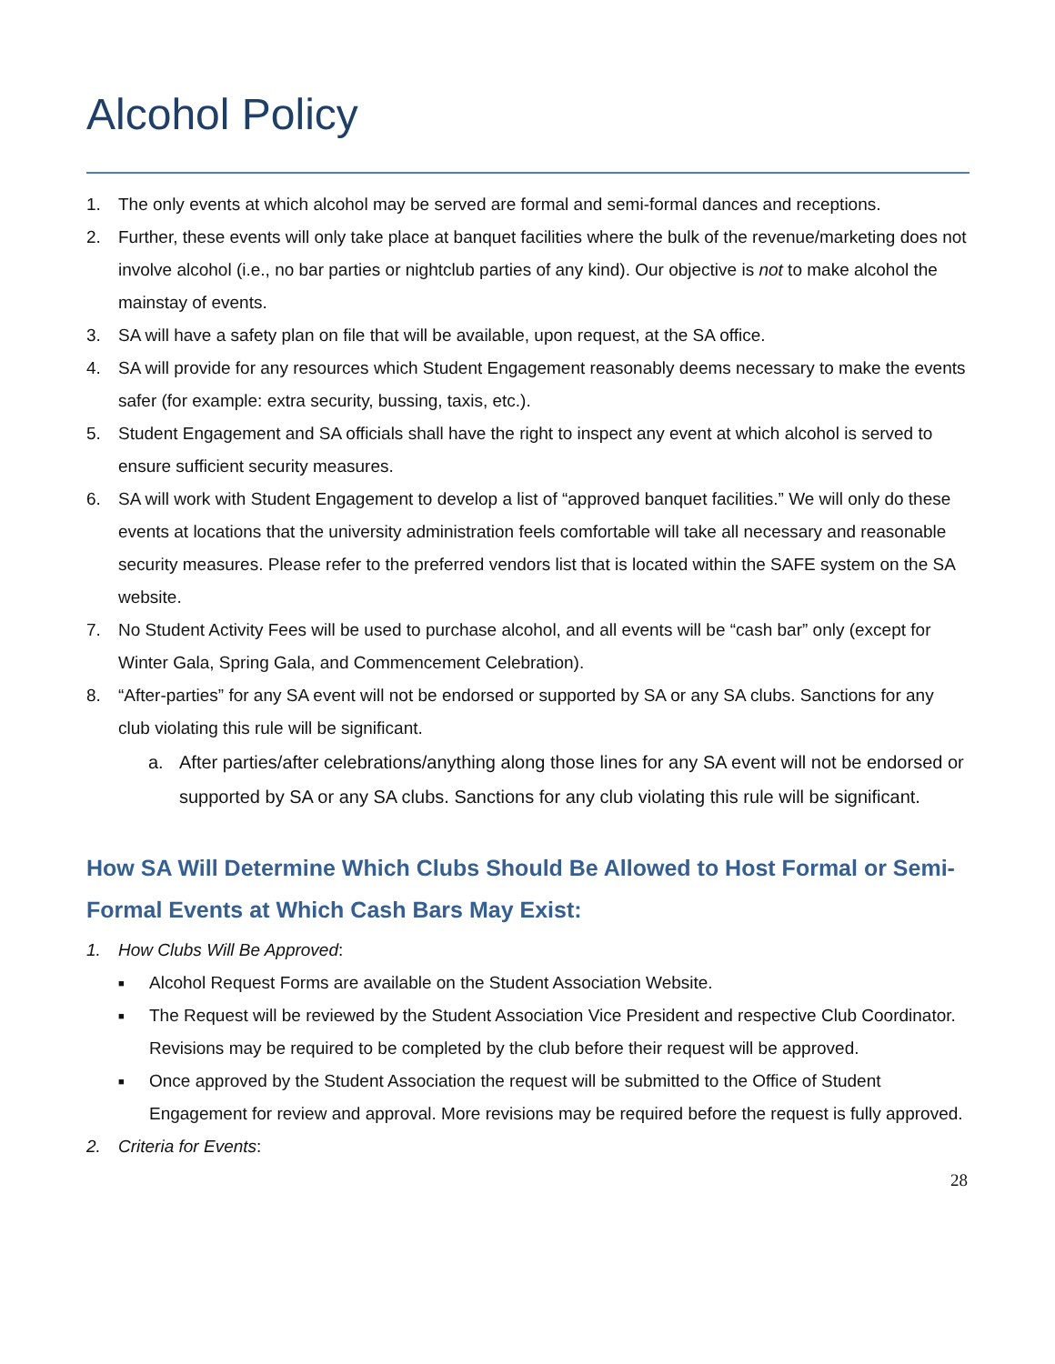Alcohol Policy
1. The only events at which alcohol may be served are formal and semi-formal dances and receptions.
2. Further, these events will only take place at banquet facilities where the bulk of the revenue/marketing does not involve alcohol (i.e., no bar parties or nightclub parties of any kind). Our objective is not to make alcohol the mainstay of events.
3. SA will have a safety plan on file that will be available, upon request, at the SA office.
4. SA will provide for any resources which Student Engagement reasonably deems necessary to make the events safer (for example: extra security, bussing, taxis, etc.).
5. Student Engagement and SA officials shall have the right to inspect any event at which alcohol is served to ensure sufficient security measures.
6. SA will work with Student Engagement to develop a list of “approved banquet facilities.” We will only do these events at locations that the university administration feels comfortable will take all necessary and reasonable security measures. Please refer to the preferred vendors list that is located within the SAFE system on the SA website.
7. No Student Activity Fees will be used to purchase alcohol, and all events will be “cash bar” only (except for Winter Gala, Spring Gala, and Commencement Celebration).
8. “After-parties” for any SA event will not be endorsed or supported by SA or any SA clubs. Sanctions for any club violating this rule will be significant.
a. After parties/after celebrations/anything along those lines for any SA event will not be endorsed or supported by SA or any SA clubs. Sanctions for any club violating this rule will be significant.
How SA Will Determine Which Clubs Should Be Allowed to Host Formal or Semi-Formal Events at Which Cash Bars May Exist:
1. How Clubs Will Be Approved:
■ Alcohol Request Forms are available on the Student Association Website.
■ The Request will be reviewed by the Student Association Vice President and respective Club Coordinator. Revisions may be required to be completed by the club before their request will be approved.
■ Once approved by the Student Association the request will be submitted to the Office of Student Engagement for review and approval. More revisions may be required before the request is fully approved.
2. Criteria for Events:
28